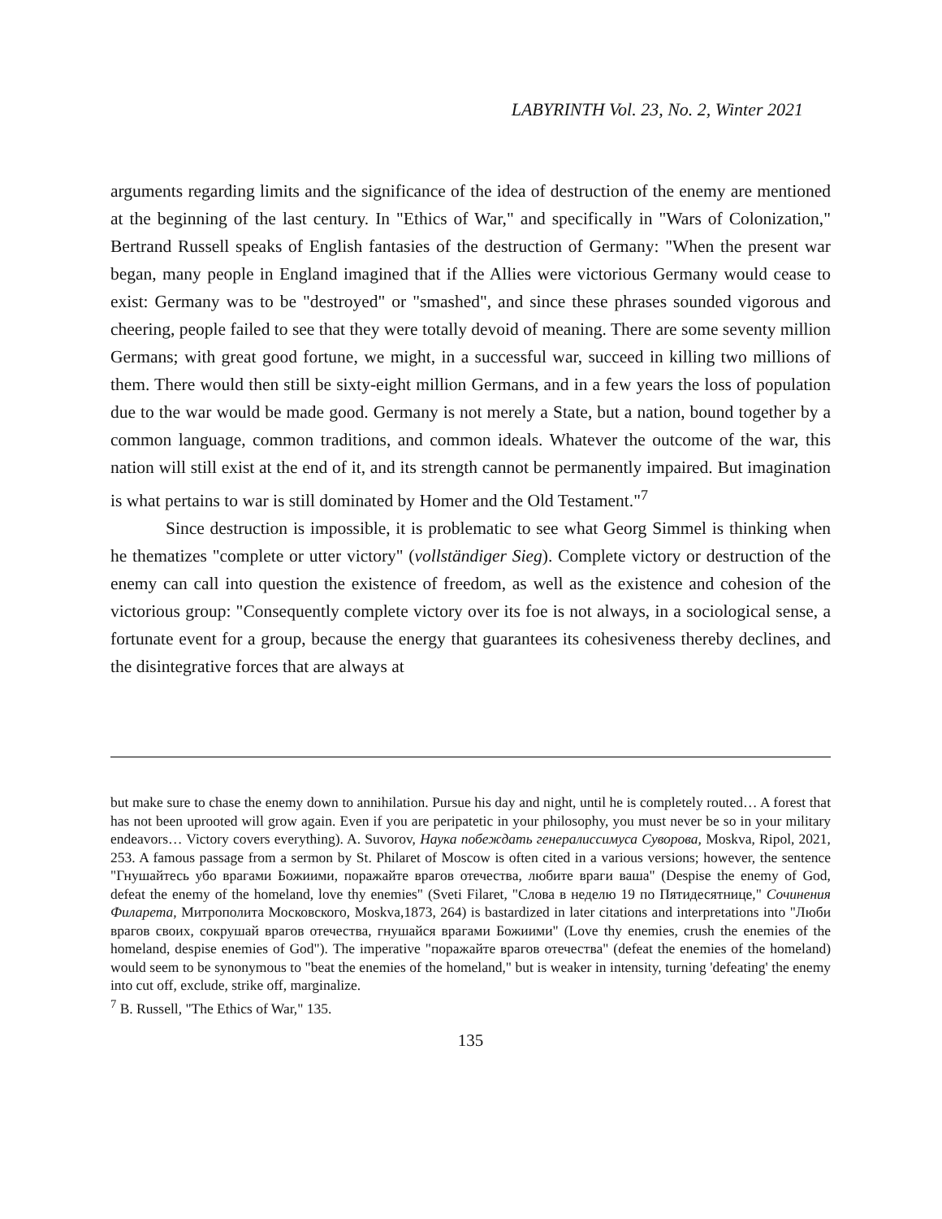LABYRINTH Vol. 23, No. 2, Winter 2021
arguments regarding limits and the significance of the idea of destruction of the enemy are mentioned at the beginning of the last century. In "Ethics of War," and specifically in "Wars of Colonization," Bertrand Russell speaks of English fantasies of the destruction of Germany: "When the present war began, many people in England imagined that if the Allies were victorious Germany would cease to exist: Germany was to be "destroyed" or "smashed", and since these phrases sounded vigorous and cheering, people failed to see that they were totally devoid of meaning. There are some seventy million Germans; with great good fortune, we might, in a successful war, succeed in killing two millions of them. There would then still be sixty-eight million Germans, and in a few years the loss of population due to the war would be made good. Germany is not merely a State, but a nation, bound together by a common language, common traditions, and common ideals. Whatever the outcome of the war, this nation will still exist at the end of it, and its strength cannot be permanently impaired. But imagination is what pertains to war is still dominated by Homer and the Old Testament."<sup>7</sup>
Since destruction is impossible, it is problematic to see what Georg Simmel is thinking when he thematizes "complete or utter victory" (vollständiger Sieg). Complete victory or destruction of the enemy can call into question the existence of freedom, as well as the existence and cohesion of the victorious group: "Consequently complete victory over its foe is not always, in a sociological sense, a fortunate event for a group, because the energy that guarantees its cohesiveness thereby declines, and the disintegrative forces that are always at
but make sure to chase the enemy down to annihilation. Pursue his day and night, until he is completely routed… A forest that has not been uprooted will grow again. Even if you are peripatetic in your philosophy, you must never be so in your military endeavors… Victory covers everything). A. Suvorov, Наука побеждать генералиссимуса Суворова, Moskva, Ripol, 2021, 253. A famous passage from a sermon by St. Philaret of Moscow is often cited in a various versions; however, the sentence "Гнушайтесь убо врагами Божиими, поражайте врагов отечества, любите враги ваша" (Despise the enemy of God, defeat the enemy of the homeland, love thy enemies" (Sveti Filaret, "Слова в неделю 19 по Пятидесятнице," Сочинения Филарета, Митрополита Московского, Moskva,1873, 264) is bastardized in later citations and interpretations into "Люби врагов своих, сокрушай врагов отечества, гнушайся врагами Божиими" (Love thy enemies, crush the enemies of the homeland, despise enemies of God"). The imperative "поражайте врагов отечества" (defeat the enemies of the homeland) would seem to be synonymous to "beat the enemies of the homeland," but is weaker in intensity, turning 'defeating' the enemy into cut off, exclude, strike off, marginalize.
<sup>7</sup> B. Russell, "The Ethics of War," 135.
135